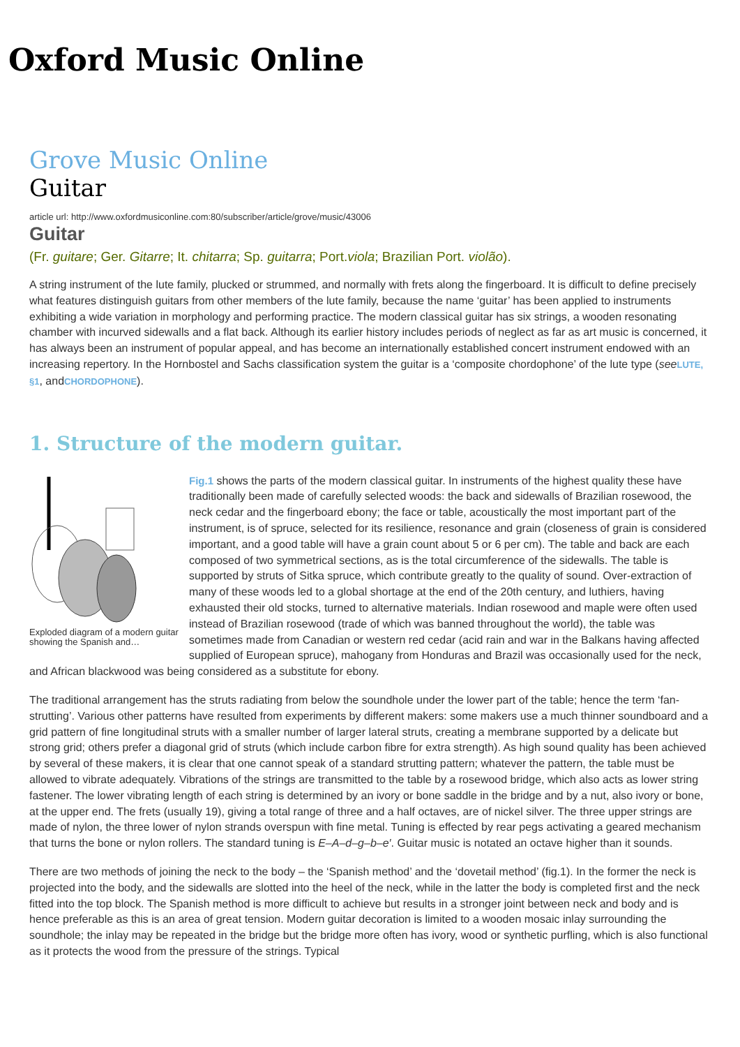Oxford Music Online
Grove Music Online
Guitar
article url: http://www.oxfordmusiconline.com:80/subscriber/article/grove/music/43006
Guitar
(Fr. guitare; Ger. Gitarre; It. chitarra; Sp. guitarra; Port.viola; Brazilian Port. violão).
A string instrument of the lute family, plucked or strummed, and normally with frets along the fingerboard. It is difficult to define precisely what features distinguish guitars from other members of the lute family, because the name ‘guitar’ has been applied to instruments exhibiting a wide variation in morphology and performing practice. The modern classical guitar has six strings, a wooden resonating chamber with incurved sidewalls and a flat back. Although its earlier history includes periods of neglect as far as art music is concerned, it has always been an instrument of popular appeal, and has become an internationally established concert instrument endowed with an increasing repertory. In the Hornbostel and Sachs classification system the guitar is a ‘composite chordophone’ of the lute type (see LUTE, §1, andCHORDOPHONE).
1. Structure of the modern guitar.
Exploded diagram of a modern guitar showing the Spanish and…
Fig.1 shows the parts of the modern classical guitar. In instruments of the highest quality these have traditionally been made of carefully selected woods: the back and sidewalls of Brazilian rosewood, the neck cedar and the fingerboard ebony; the face or table, acoustically the most important part of the instrument, is of spruce, selected for its resilience, resonance and grain (closeness of grain is considered important, and a good table will have a grain count about 5 or 6 per cm). The table and back are each composed of two symmetrical sections, as is the total circumference of the sidewalls. The table is supported by struts of Sitka spruce, which contribute greatly to the quality of sound. Over-extraction of many of these woods led to a global shortage at the end of the 20th century, and luthiers, having exhausted their old stocks, turned to alternative materials. Indian rosewood and maple were often used instead of Brazilian rosewood (trade of which was banned throughout the world), the table was sometimes made from Canadian or western red cedar (acid rain and war in the Balkans having affected supplied of European spruce), mahogany from Honduras and Brazil was occasionally used for the neck, and African blackwood was being considered as a substitute for ebony.
The traditional arrangement has the struts radiating from below the soundhole under the lower part of the table; hence the term ‘fan-strutting’. Various other patterns have resulted from experiments by different makers: some makers use a much thinner soundboard and a grid pattern of fine longitudinal struts with a smaller number of larger lateral struts, creating a membrane supported by a delicate but strong grid; others prefer a diagonal grid of struts (which include carbon fibre for extra strength). As high sound quality has been achieved by several of these makers, it is clear that one cannot speak of a standard strutting pattern; whatever the pattern, the table must be allowed to vibrate adequately. Vibrations of the strings are transmitted to the table by a rosewood bridge, which also acts as lower string fastener. The lower vibrating length of each string is determined by an ivory or bone saddle in the bridge and by a nut, also ivory or bone, at the upper end. The frets (usually 19), giving a total range of three and a half octaves, are of nickel silver. The three upper strings are made of nylon, the three lower of nylon strands overspun with fine metal. Tuning is effected by rear pegs activating a geared mechanism that turns the bone or nylon rollers. The standard tuning is E–A–d–g–b–e′. Guitar music is notated an octave higher than it sounds.
There are two methods of joining the neck to the body – the ‘Spanish method’ and the ‘dovetail method’ (fig.1). In the former the neck is projected into the body, and the sidewalls are slotted into the heel of the neck, while in the latter the body is completed first and the neck fitted into the top block. The Spanish method is more difficult to achieve but results in a stronger joint between neck and body and is hence preferable as this is an area of great tension. Modern guitar decoration is limited to a wooden mosaic inlay surrounding the soundhole; the inlay may be repeated in the bridge but the bridge more often has ivory, wood or synthetic purfling, which is also functional as it protects the wood from the pressure of the strings. Typical